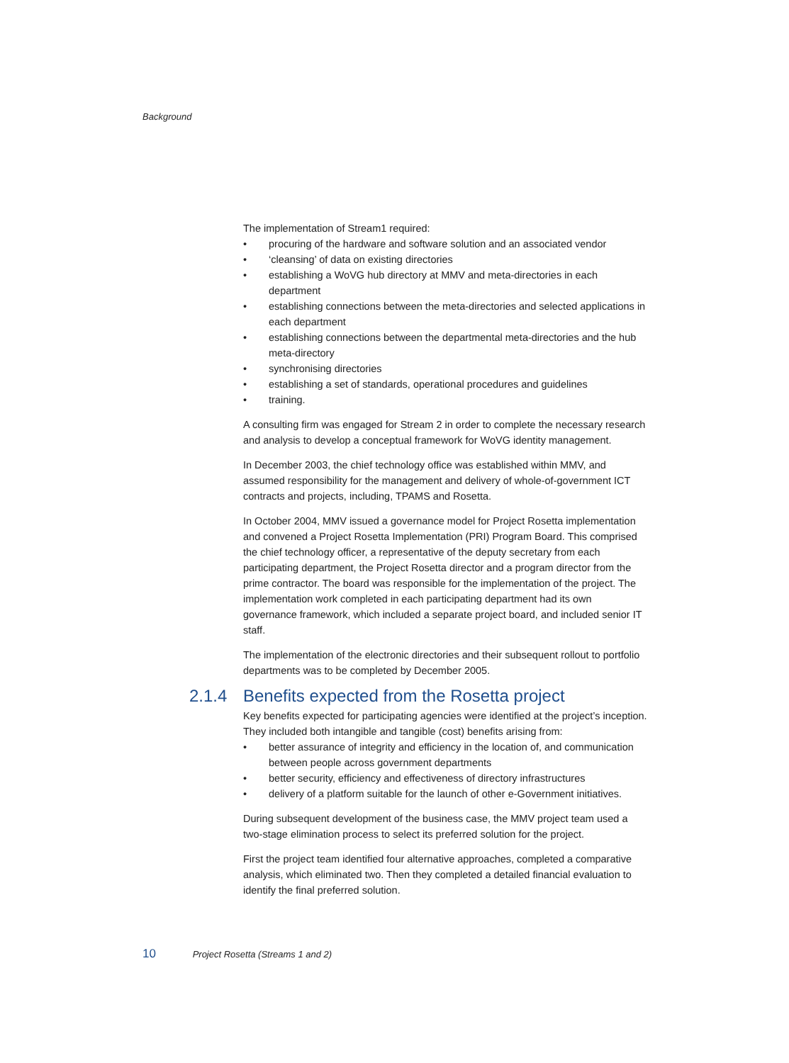Background
The implementation of Stream1 required:
• procuring of the hardware and software solution and an associated vendor
• ‘cleansing’ of data on existing directories
• establishing a WoVG hub directory at MMV and meta-directories in each department
• establishing connections between the meta-directories and selected applications in each department
• establishing connections between the departmental meta-directories and the hub meta-directory
• synchronising directories
• establishing a set of standards, operational procedures and guidelines
• training.
A consulting firm was engaged for Stream 2 in order to complete the necessary research and analysis to develop a conceptual framework for WoVG identity management.
In December 2003, the chief technology office was established within MMV, and assumed responsibility for the management and delivery of whole-of-government ICT contracts and projects, including, TPAMS and Rosetta.
In October 2004, MMV issued a governance model for Project Rosetta implementation and convened a Project Rosetta Implementation (PRI) Program Board. This comprised the chief technology officer, a representative of the deputy secretary from each participating department, the Project Rosetta director and a program director from the prime contractor. The board was responsible for the implementation of the project. The implementation work completed in each participating department had its own governance framework, which included a separate project board, and included senior IT staff.
The implementation of the electronic directories and their subsequent rollout to portfolio departments was to be completed by December 2005.
2.1.4 Benefits expected from the Rosetta project
Key benefits expected for participating agencies were identified at the project’s inception. They included both intangible and tangible (cost) benefits arising from:
• better assurance of integrity and efficiency in the location of, and communication between people across government departments
• better security, efficiency and effectiveness of directory infrastructures
• delivery of a platform suitable for the launch of other e-Government initiatives.
During subsequent development of the business case, the MMV project team used a two-stage elimination process to select its preferred solution for the project.
First the project team identified four alternative approaches, completed a comparative analysis, which eliminated two. Then they completed a detailed financial evaluation to identify the final preferred solution.
10 Project Rosetta (Streams 1 and 2)